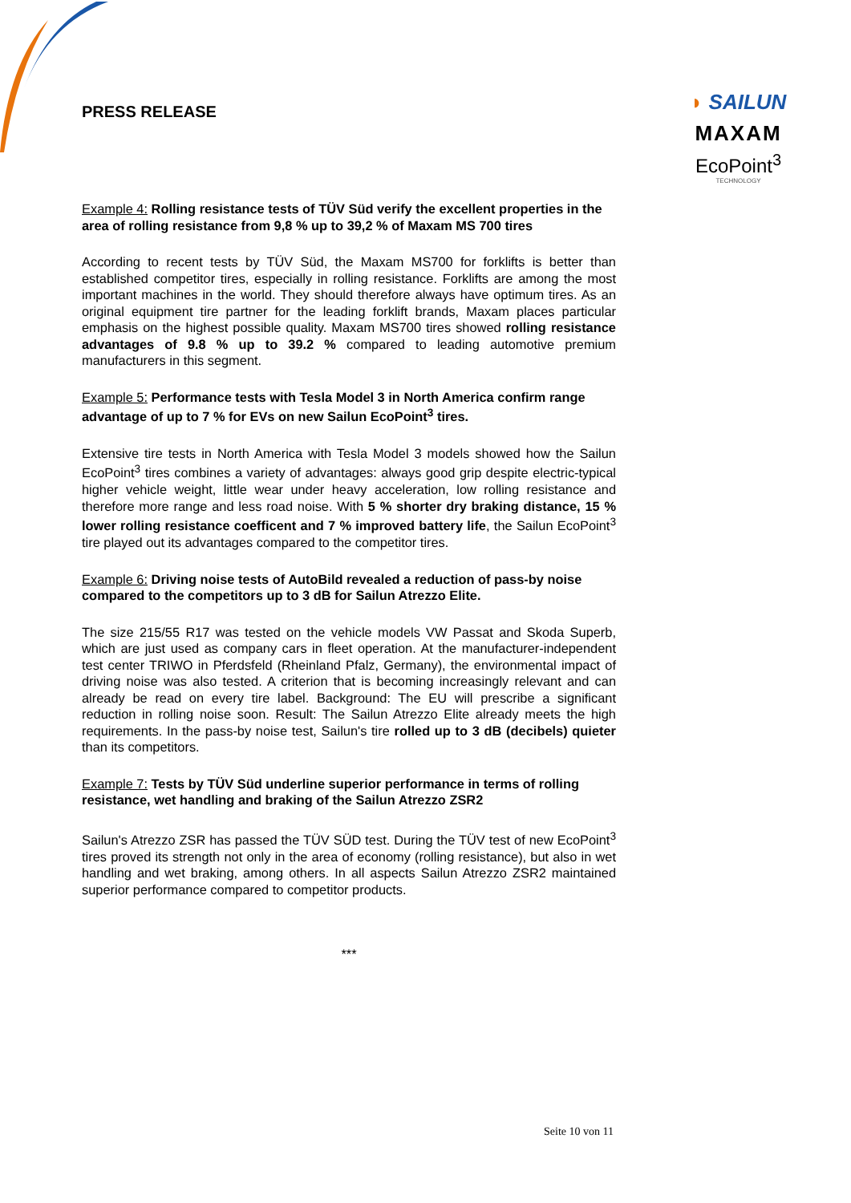PRESS RELEASE
◗ SAILUN
MAXAM
EcoPoint<sup>3</sup>
TECHNOLOGY
Example 4: Rolling resistance tests of TÜV Süd verify the excellent properties in the area of rolling resistance from 9,8 % up to 39,2 % of Maxam MS 700 tires
According to recent tests by TÜV Süd, the Maxam MS700 for forklifts is better than established competitor tires, especially in rolling resistance. Forklifts are among the most important machines in the world. They should therefore always have optimum tires. As an original equipment tire partner for the leading forklift brands, Maxam places particular emphasis on the highest possible quality. Maxam MS700 tires showed rolling resistance advantages of 9.8 % up to 39.2 % compared to leading automotive premium manufacturers in this segment.
Example 5: Performance tests with Tesla Model 3 in North America confirm range advantage of up to 7 % for EVs on new Sailun EcoPoint<sup>3</sup> tires.
Extensive tire tests in North America with Tesla Model 3 models showed how the Sailun EcoPoint<sup>3</sup> tires combines a variety of advantages: always good grip despite electric-typical higher vehicle weight, little wear under heavy acceleration, low rolling resistance and therefore more range and less road noise. With 5 % shorter dry braking distance, 15 % lower rolling resistance coefficent and 7 % improved battery life, the Sailun EcoPoint<sup>3</sup> tire played out its advantages compared to the competitor tires.
Example 6: Driving noise tests of AutoBild revealed a reduction of pass-by noise compared to the competitors up to 3 dB for Sailun Atrezzo Elite.
The size 215/55 R17 was tested on the vehicle models VW Passat and Skoda Superb, which are just used as company cars in fleet operation. At the manufacturer-independent test center TRIWO in Pferdsfeld (Rheinland Pfalz, Germany), the environmental impact of driving noise was also tested. A criterion that is becoming increasingly relevant and can already be read on every tire label. Background: The EU will prescribe a significant reduction in rolling noise soon. Result: The Sailun Atrezzo Elite already meets the high requirements. In the pass-by noise test, Sailun's tire rolled up to 3 dB (decibels) quieter than its competitors.
Example 7: Tests by TÜV Süd underline superior performance in terms of rolling resistance, wet handling and braking of the Sailun Atrezzo ZSR2
Sailun's Atrezzo ZSR has passed the TÜV SÜD test. During the TÜV test of new EcoPoint<sup>3</sup> tires proved its strength not only in the area of economy (rolling resistance), but also in wet handling and wet braking, among others. In all aspects Sailun Atrezzo ZSR2 maintained superior performance compared to competitor products.
***
Seite 10 von 11